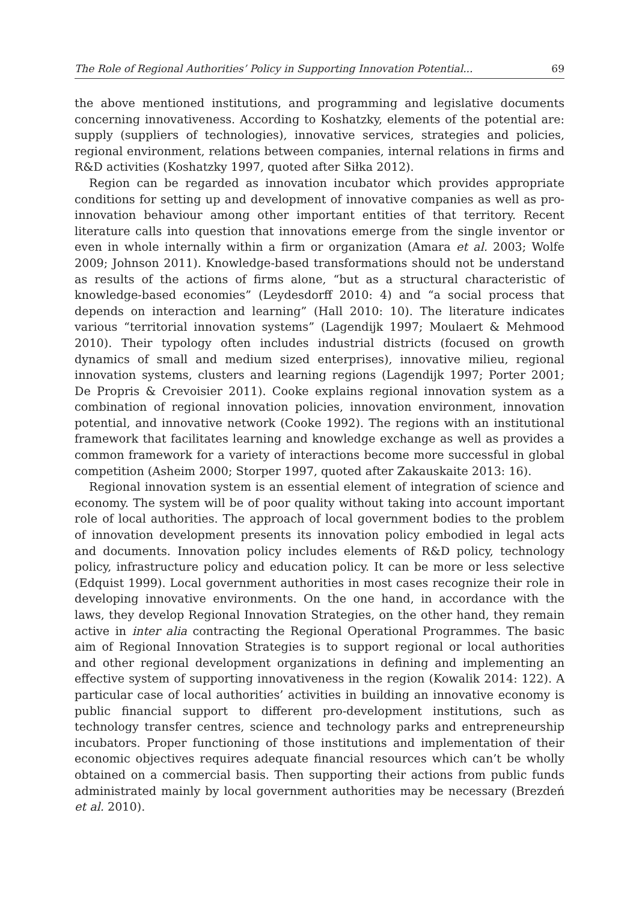The Role of Regional Authorities’ Policy in Supporting Innovation Potential... 69
the above mentioned institutions, and programming and legislative documents concerning innovativeness. According to Koshatzky, elements of the potential are: supply (suppliers of technologies), innovative services, strategies and policies, regional environment, relations between companies, internal relations in firms and R&D activities (Koshatzky 1997, quoted after Siłka 2012).
Region can be regarded as innovation incubator which provides appropriate conditions for setting up and development of innovative companies as well as pro-innovation behaviour among other important entities of that territory. Recent literature calls into question that innovations emerge from the single inventor or even in whole internally within a firm or organization (Amara et al. 2003; Wolfe 2009; Johnson 2011). Knowledge-based transformations should not be understand as results of the actions of firms alone, “but as a structural characteristic of knowledge-based economies” (Leydesdorff 2010: 4) and “a social process that depends on interaction and learning” (Hall 2010: 10). The literature indicates various “territorial innovation systems” (Lagendijk 1997; Moulaert & Mehmood 2010). Their typology often includes industrial districts (focused on growth dynamics of small and medium sized enterprises), innovative milieu, regional innovation systems, clusters and learning regions (Lagendijk 1997; Porter 2001; De Propris & Crevoisier 2011). Cooke explains regional innovation system as a combination of regional innovation policies, innovation environment, innovation potential, and innovative network (Cooke 1992). The regions with an institutional framework that facilitates learning and knowledge exchange as well as provides a common framework for a variety of interactions become more successful in global competition (Asheim 2000; Storper 1997, quoted after Zakauskaite 2013: 16).
Regional innovation system is an essential element of integration of science and economy. The system will be of poor quality without taking into account important role of local authorities. The approach of local government bodies to the problem of innovation development presents its innovation policy embodied in legal acts and documents. Innovation policy includes elements of R&D policy, technology policy, infrastructure policy and education policy. It can be more or less selective (Edquist 1999). Local government authorities in most cases recognize their role in developing innovative environments. On the one hand, in accordance with the laws, they develop Regional Innovation Strategies, on the other hand, they remain active in inter alia contracting the Regional Operational Programmes. The basic aim of Regional Innovation Strategies is to support regional or local authorities and other regional development organizations in defining and implementing an effective system of supporting innovativeness in the region (Kowalik 2014: 122). A particular case of local authorities’ activities in building an innovative economy is public financial support to different pro-development institutions, such as technology transfer centres, science and technology parks and entrepreneurship incubators. Proper functioning of those institutions and implementation of their economic objectives requires adequate financial resources which can’t be wholly obtained on a commercial basis. Then supporting their actions from public funds administrated mainly by local government authorities may be necessary (Brezdeń et al. 2010).